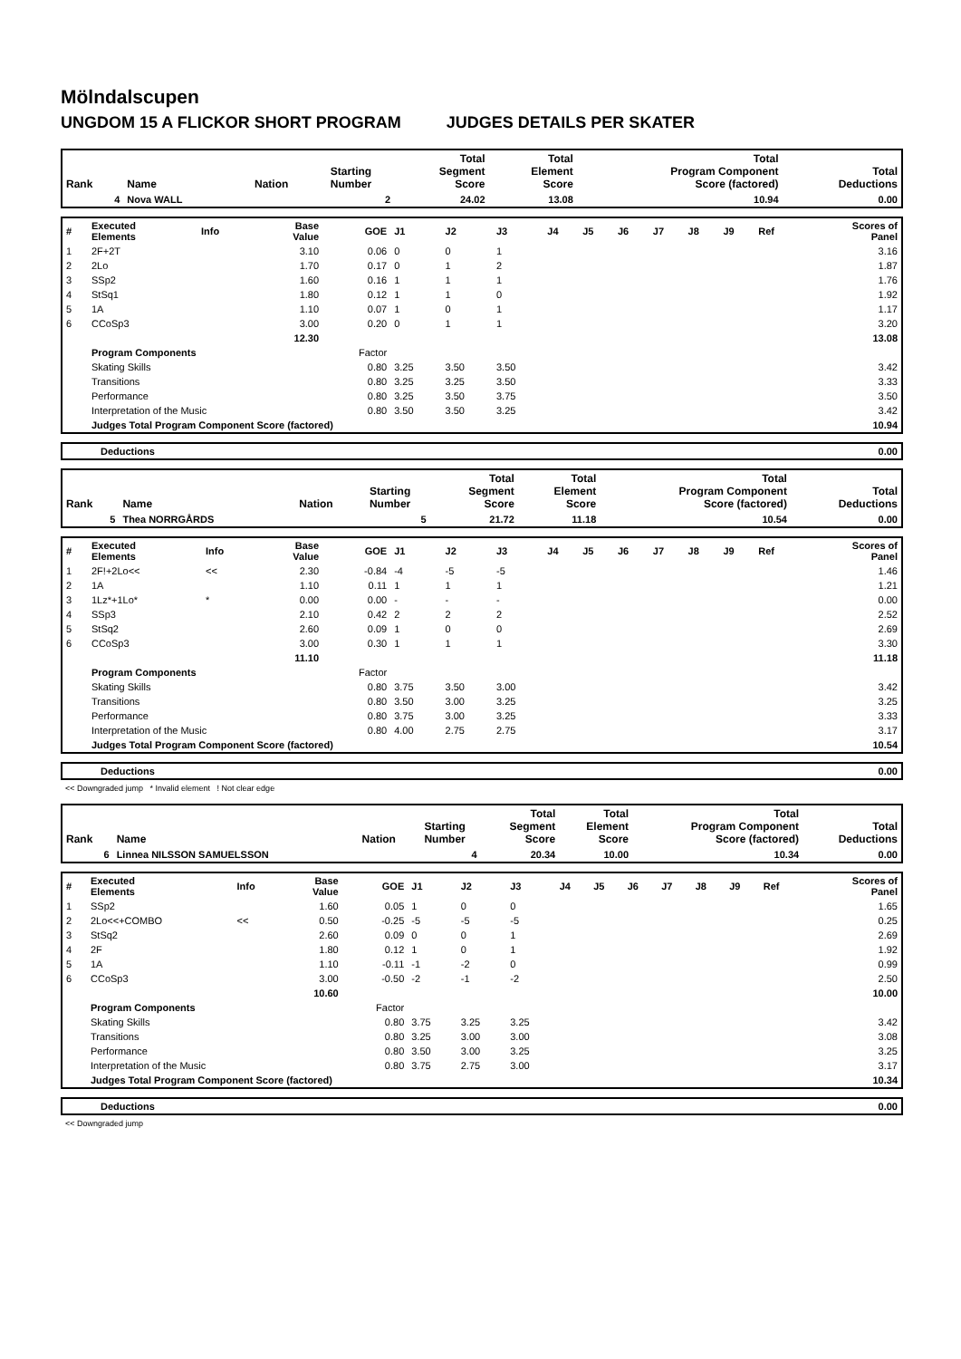Mölndalscupen
UNGDOM 15 A FLICKOR SHORT PROGRAM JUDGES DETAILS PER SKATER
| Rank | Name | Nation | Starting Number | Total Segment Score | Total Element Score | Total Program Component Score (factored) | Total Deductions |
| --- | --- | --- | --- | --- | --- | --- | --- |
| 4 | Nova WALL | | 2 | 24.02 | 13.08 | 10.94 | 0.00 |
| # | Executed Elements | Info | Base Value | GOE | J1 | J2 | J3 | J4 | J5 | J6 | J7 | J8 | J9 | Ref | Scores of Panel |
| 1 | 2F+2T | | 3.10 | 0.06 | 0 | 0 | 1 | | | | | | | | 3.16 |
| 2 | 2Lo | | 1.70 | 0.17 | 0 | 1 | 2 | | | | | | | | 1.87 |
| 3 | SSp2 | | 1.60 | 0.16 | 1 | 1 | 1 | | | | | | | | 1.76 |
| 4 | StSq1 | | 1.80 | 0.12 | 1 | 1 | 0 | | | | | | | | 1.92 |
| 5 | 1A | | 1.10 | 0.07 | 1 | 0 | 1 | | | | | | | | 1.17 |
| 6 | CCoSp3 | | 3.00 | 0.20 | 0 | 1 | 1 | | | | | | | | 3.20 |
| | | | 12.30 | | | | | | | | | | | | 13.08 |
| | Program Components | | | Factor | | | | | | | | | | | |
| | Skating Skills | | | 0.80 | 3.25 | 3.50 | 3.50 | | | | | | | | 3.42 |
| | Transitions | | | 0.80 | 3.25 | 3.25 | 3.50 | | | | | | | | 3.33 |
| | Performance | | | 0.80 | 3.25 | 3.50 | 3.75 | | | | | | | | 3.50 |
| | Interpretation of the Music | | | 0.80 | 3.50 | 3.50 | 3.25 | | | | | | | | 3.42 |
| | Judges Total Program Component Score (factored) | | | | | | | | | | | | | | 10.94 |
| | Deductions | 0.00 |
| Rank | Name | Nation | Starting Number | Total Segment Score | Total Element Score | Total Program Component Score (factored) | Total Deductions |
| --- | --- | --- | --- | --- | --- | --- | --- |
| 5 | Thea NORRGÅRDS | | 5 | 21.72 | 11.18 | 10.54 | 0.00 |
| # | Executed Elements | Info | Base Value | GOE | J1 | J2 | J3 | J4 | J5 | J6 | J7 | J8 | J9 | Ref | Scores of Panel |
| 1 | 2F!+2Lo<< | << | 2.30 | -0.84 | -4 | -5 | -5 | | | | | | | | 1.46 |
| 2 | 1A | | 1.10 | 0.11 | 1 | 1 | 1 | | | | | | | | 1.21 |
| 3 | 1Lz*+1Lo* | * | 0.00 | 0.00 | - | - | - | | | | | | | | 0.00 |
| 4 | SSp3 | | 2.10 | 0.42 | 2 | 2 | 2 | | | | | | | | 2.52 |
| 5 | StSq2 | | 2.60 | 0.09 | 1 | 0 | 0 | | | | | | | | 2.69 |
| 6 | CCoSp3 | | 3.00 | 0.30 | 1 | 1 | 1 | | | | | | | | 3.30 |
| | | | 11.10 | | | | | | | | | | | | 11.18 |
| | Program Components | | | Factor | | | | | | | | | | | |
| | Skating Skills | | | 0.80 | 3.75 | 3.50 | 3.00 | | | | | | | | 3.42 |
| | Transitions | | | 0.80 | 3.50 | 3.00 | 3.25 | | | | | | | | 3.25 |
| | Performance | | | 0.80 | 3.75 | 3.00 | 3.25 | | | | | | | | 3.33 |
| | Interpretation of the Music | | | 0.80 | 4.00 | 2.75 | 2.75 | | | | | | | | 3.17 |
| | Judges Total Program Component Score (factored) | | | | | | | | | | | | | | 10.54 |
| | Deductions | 0.00 |
<< Downgraded jump * Invalid element ! Not clear edge
| Rank | Name | Nation | Starting Number | Total Segment Score | Total Element Score | Total Program Component Score (factored) | Total Deductions |
| --- | --- | --- | --- | --- | --- | --- | --- |
| 6 | Linnea NILSSON SAMUELSSON | | 4 | 20.34 | 10.00 | 10.34 | 0.00 |
| # | Executed Elements | Info | Base Value | GOE | J1 | J2 | J3 | J4 | J5 | J6 | J7 | J8 | J9 | Ref | Scores of Panel |
| 1 | SSp2 | | 1.60 | 0.05 | 1 | 0 | 0 | | | | | | | | 1.65 |
| 2 | 2Lo<<+COMBO | << | 0.50 | -0.25 | -5 | -5 | -5 | | | | | | | | 0.25 |
| 3 | StSq2 | | 2.60 | 0.09 | 0 | 0 | 1 | | | | | | | | 2.69 |
| 4 | 2F | | 1.80 | 0.12 | 1 | 0 | 1 | | | | | | | | 1.92 |
| 5 | 1A | | 1.10 | -0.11 | -1 | -2 | 0 | | | | | | | | 0.99 |
| 6 | CCoSp3 | | 3.00 | -0.50 | -2 | -1 | -2 | | | | | | | | 2.50 |
| | | | 10.60 | | | | | | | | | | | | 10.00 |
| | Program Components | | | Factor | | | | | | | | | | | |
| | Skating Skills | | | 0.80 | 3.75 | 3.25 | 3.25 | | | | | | | | 3.42 |
| | Transitions | | | 0.80 | 3.25 | 3.00 | 3.00 | | | | | | | | 3.08 |
| | Performance | | | 0.80 | 3.50 | 3.00 | 3.25 | | | | | | | | 3.25 |
| | Interpretation of the Music | | | 0.80 | 3.75 | 2.75 | 3.00 | | | | | | | | 3.17 |
| | Judges Total Program Component Score (factored) | | | | | | | | | | | | | | 10.34 |
| | Deductions | 0.00 |
<< Downgraded jump